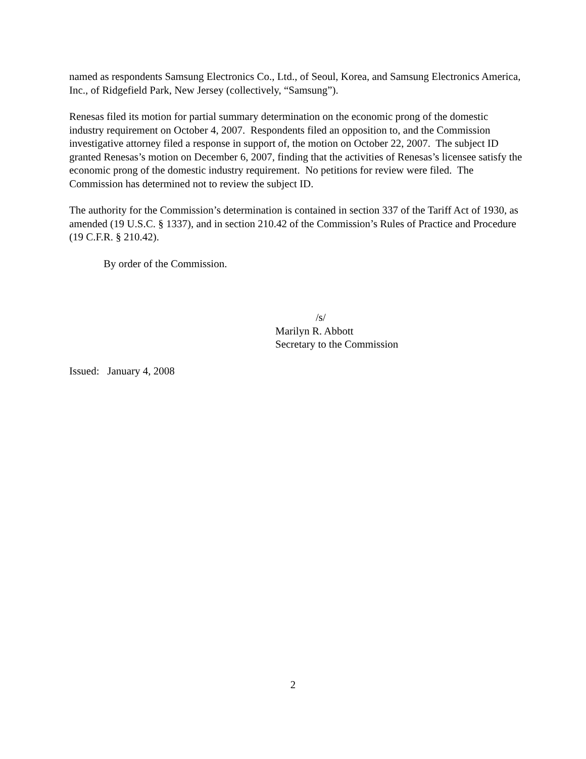named as respondents Samsung Electronics Co., Ltd., of Seoul, Korea, and Samsung Electronics America, Inc., of Ridgefield Park, New Jersey (collectively, “Samsung”).
Renesas filed its motion for partial summary determination on the economic prong of the domestic industry requirement on October 4, 2007. Respondents filed an opposition to, and the Commission investigative attorney filed a response in support of, the motion on October 22, 2007. The subject ID granted Renesas’s motion on December 6, 2007, finding that the activities of Renesas’s licensee satisfy the economic prong of the domestic industry requirement. No petitions for review were filed. The Commission has determined not to review the subject ID.
The authority for the Commission’s determination is contained in section 337 of the Tariff Act of 1930, as amended (19 U.S.C. § 1337), and in section 210.42 of the Commission’s Rules of Practice and Procedure (19 C.F.R. § 210.42).
By order of the Commission.
/s/
Marilyn R. Abbott
Secretary to the Commission
Issued: January 4, 2008
2